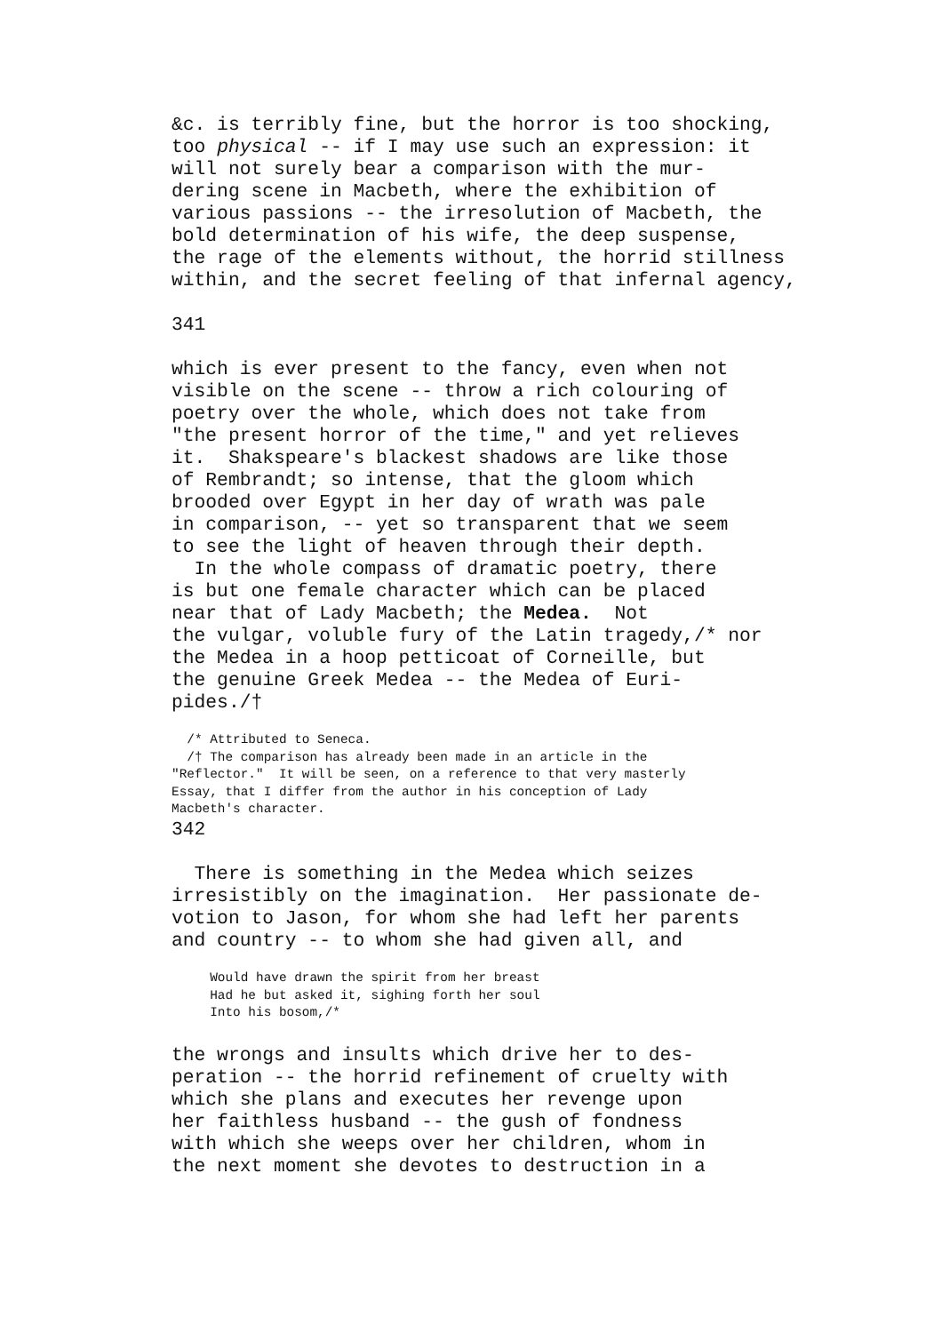&c. is terribly fine, but the horror is too shocking,
too physical -- if I may use such an expression: it
will not surely bear a comparison with the mur-
dering scene in Macbeth, where the exhibition of
various passions -- the irresolution of Macbeth, the
bold determination of his wife, the deep suspense,
the rage of the elements without, the horrid stillness
within, and the secret feeling of that infernal agency,

341

which is ever present to the fancy, even when not
visible on the scene -- throw a rich colouring of
poetry over the whole, which does not take from
"the present horror of the time," and yet relieves
it.  Shakspeare's blackest shadows are like those
of Rembrandt; so intense, that the gloom which
brooded over Egypt in her day of wrath was pale
in comparison, -- yet so transparent that we seem
to see the light of heaven through their depth.
  In the whole compass of dramatic poetry, there
is but one female character which can be placed
near that of Lady Macbeth; the Medea.  Not
the vulgar, voluble fury of the Latin tragedy,/* nor
the Medea in a hoop petticoat of Corneille, but
the genuine Greek Medea -- the Medea of Euri-
pides./†
  /* Attributed to Seneca.
  /† The comparison has already been made in an article in the
"Reflector."  It will be seen, on a reference to that very masterly
Essay, that I differ from the author in his conception of Lady
Macbeth's character.
342

  There is something in the Medea which seizes
irresistibly on the imagination.  Her passionate de-
votion to Jason, for whom she had left her parents
and country -- to whom she had given all, and
     Would have drawn the spirit from her breast
     Had he but asked it, sighing forth her soul
     Into his bosom,/*
the wrongs and insults which drive her to des-
peration -- the horrid refinement of cruelty with
which she plans and executes her revenge upon
her faithless husband -- the gush of fondness
with which she weeps over her children, whom in
the next moment she devotes to destruction in a